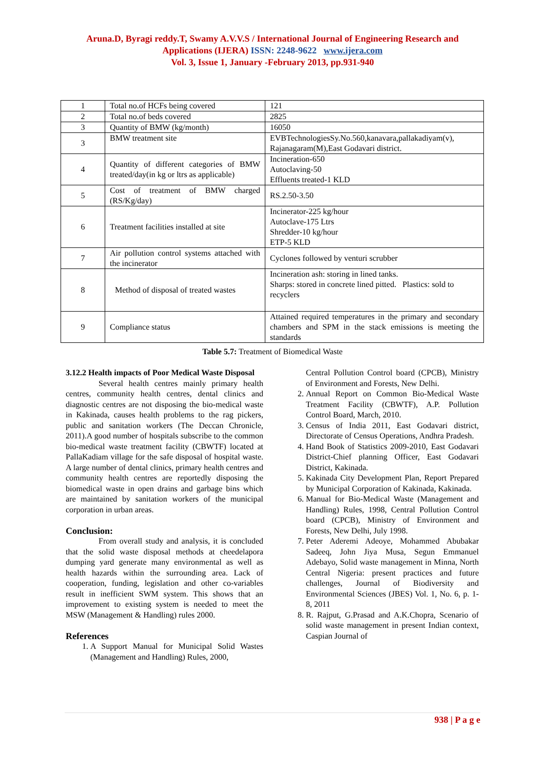Aruna.D, Byragi reddy.T, Swamy A.V.V.S / International Journal of Engineering Research and
Applications (IJERA) ISSN: 2248-9622 www.ijera.com
Vol. 3, Issue 1, January -February 2013, pp.931-940
| 1 | Total no.of HCFs being covered | 121 |
| 2 | Total no.of beds covered | 2825 |
| 3 | Quantity of BMW (kg/month) | 16050 |
| 3 | BMW treatment site | EVBTechnologiesSy.No.560,kanavara,pallakadiyam(v), Rajanagaram(M),East Godavari district. |
| 4 | Quantity of different categories of BMW treated/day(in kg or ltrs as applicable) | Incineration-650 Autoclaving-50 Effluents treated-1 KLD |
| 5 | Cost of treatment of BMW charged (RS/Kg/day) | RS.2.50-3.50 |
| 6 | Treatment facilities installed at site | Incinerator-225 kg/hour Autoclave-175 Ltrs Shredder-10 kg/hour ETP-5 KLD |
| 7 | Air pollution control systems attached with the incinerator | Cyclones followed by venturi scrubber |
| 8 | Method of disposal of treated wastes | Incineration ash: storing in lined tanks. Sharps: stored in concrete lined pitted. Plastics: sold to recyclers |
| 9 | Compliance status | Attained required temperatures in the primary and secondary chambers and SPM in the stack emissions is meeting the standards |
Table 5.7: Treatment of Biomedical Waste
3.12.2 Health impacts of Poor Medical Waste Disposal
Several health centres mainly primary health centres, community health centres, dental clinics and diagnostic centres are not disposing the bio-medical waste in Kakinada, causes health problems to the rag pickers, public and sanitation workers (The Deccan Chronicle, 2011).A good number of hospitals subscribe to the common bio-medical waste treatment facility (CBWTF) located at PallaKadiam village for the safe disposal of hospital waste. A large number of dental clinics, primary health centres and community health centres are reportedly disposing the biomedical waste in open drains and garbage bins which are maintained by sanitation workers of the municipal corporation in urban areas.
Conclusion:
From overall study and analysis, it is concluded that the solid waste disposal methods at cheedelapora dumping yard generate many environmental as well as health hazards within the surrounding area. Lack of cooperation, funding, legislation and other co-variables result in inefficient SWM system. This shows that an improvement to existing system is needed to meet the MSW (Management & Handling) rules 2000.
References
1. A Support Manual for Municipal Solid Wastes (Management and Handling) Rules, 2000,
Central Pollution Control board (CPCB), Ministry of Environment and Forests, New Delhi.
2. Annual Report on Common Bio-Medical Waste Treatment Facility (CBWTF), A.P. Pollution Control Board, March, 2010.
3. Census of India 2011, East Godavari district, Directorate of Census Operations, Andhra Pradesh.
4. Hand Book of Statistics 2009-2010, East Godavari District-Chief planning Officer, East Godavari District, Kakinada.
5. Kakinada City Development Plan, Report Prepared by Municipal Corporation of Kakinada, Kakinada.
6. Manual for Bio-Medical Waste (Management and Handling) Rules, 1998, Central Pollution Control board (CPCB), Ministry of Environment and Forests, New Delhi, July 1998.
7. Peter Aderemi Adeoye, Mohammed Abubakar Sadeeq, John Jiya Musa, Segun Emmanuel Adebayo, Solid waste management in Minna, North Central Nigeria: present practices and future challenges, Journal of Biodiversity and Environmental Sciences (JBES) Vol. 1, No. 6, p. 1-8, 2011
8. R. Rajput, G.Prasad and A.K.Chopra, Scenario of solid waste management in present Indian context, Caspian Journal of
938 | P a g e